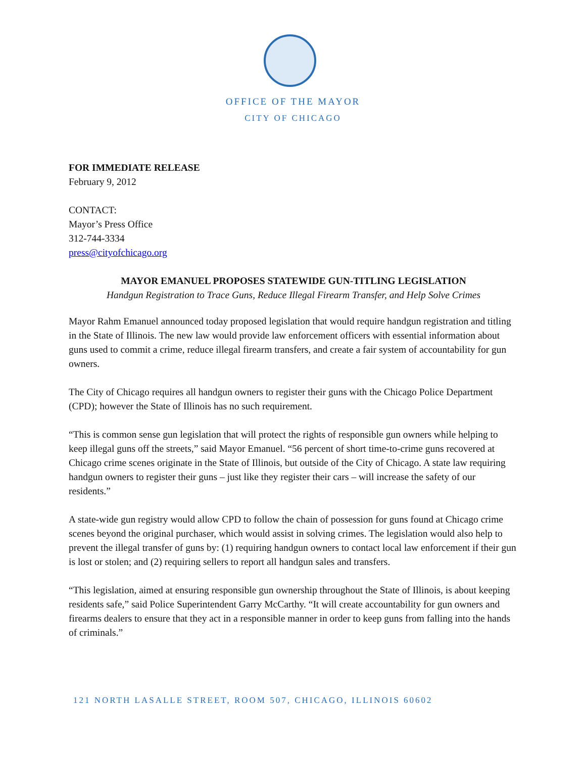OFFICE OF THE MAYOR
CITY OF CHICAGO
FOR IMMEDIATE RELEASE
February 9, 2012
CONTACT:
Mayor’s Press Office
312-744-3334
press@cityofchicago.org
MAYOR EMANUEL PROPOSES STATEWIDE GUN-TITLING LEGISLATION
Handgun Registration to Trace Guns, Reduce Illegal Firearm Transfer, and Help Solve Crimes
Mayor Rahm Emanuel announced today proposed legislation that would require handgun registration and titling in the State of Illinois. The new law would provide law enforcement officers with essential information about guns used to commit a crime, reduce illegal firearm transfers, and create a fair system of accountability for gun owners.
The City of Chicago requires all handgun owners to register their guns with the Chicago Police Department (CPD); however the State of Illinois has no such requirement.
“This is common sense gun legislation that will protect the rights of responsible gun owners while helping to keep illegal guns off the streets,” said Mayor Emanuel. “56 percent of short time-to-crime guns recovered at Chicago crime scenes originate in the State of Illinois, but outside of the City of Chicago. A state law requiring handgun owners to register their guns – just like they register their cars – will increase the safety of our residents.”
A state-wide gun registry would allow CPD to follow the chain of possession for guns found at Chicago crime scenes beyond the original purchaser, which would assist in solving crimes. The legislation would also help to prevent the illegal transfer of guns by: (1) requiring handgun owners to contact local law enforcement if their gun is lost or stolen; and (2) requiring sellers to report all handgun sales and transfers.
“This legislation, aimed at ensuring responsible gun ownership throughout the State of Illinois, is about keeping residents safe,” said Police Superintendent Garry McCarthy. “It will create accountability for gun owners and firearms dealers to ensure that they act in a responsible manner in order to keep guns from falling into the hands of criminals.”
121 NORTH LASALLE STREET, ROOM 507, CHICAGO, ILLINOIS 60602